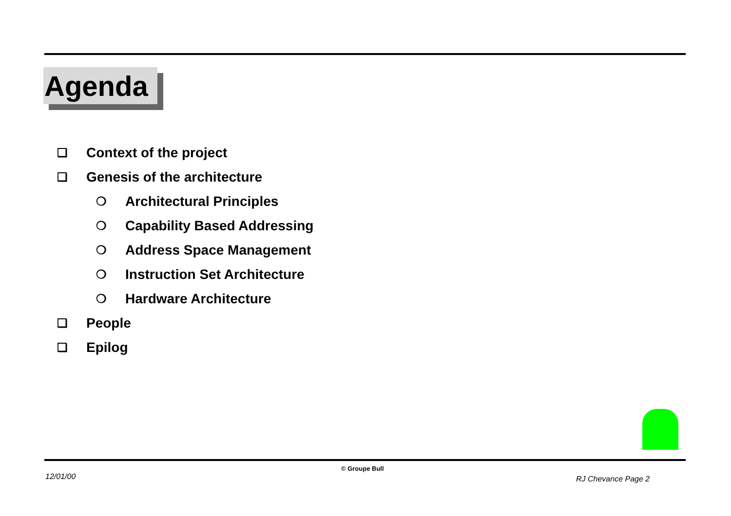Agenda
❑ Context of the project
❑ Genesis of the architecture
❍ Architectural Principles
❍ Capability Based Addressing
❍ Address Space Management
❍ Instruction Set Architecture
❍ Hardware Architecture
❑ People
❑ Epilog
© Groupe Bull
12/01/00 RJ Chevance Page 2